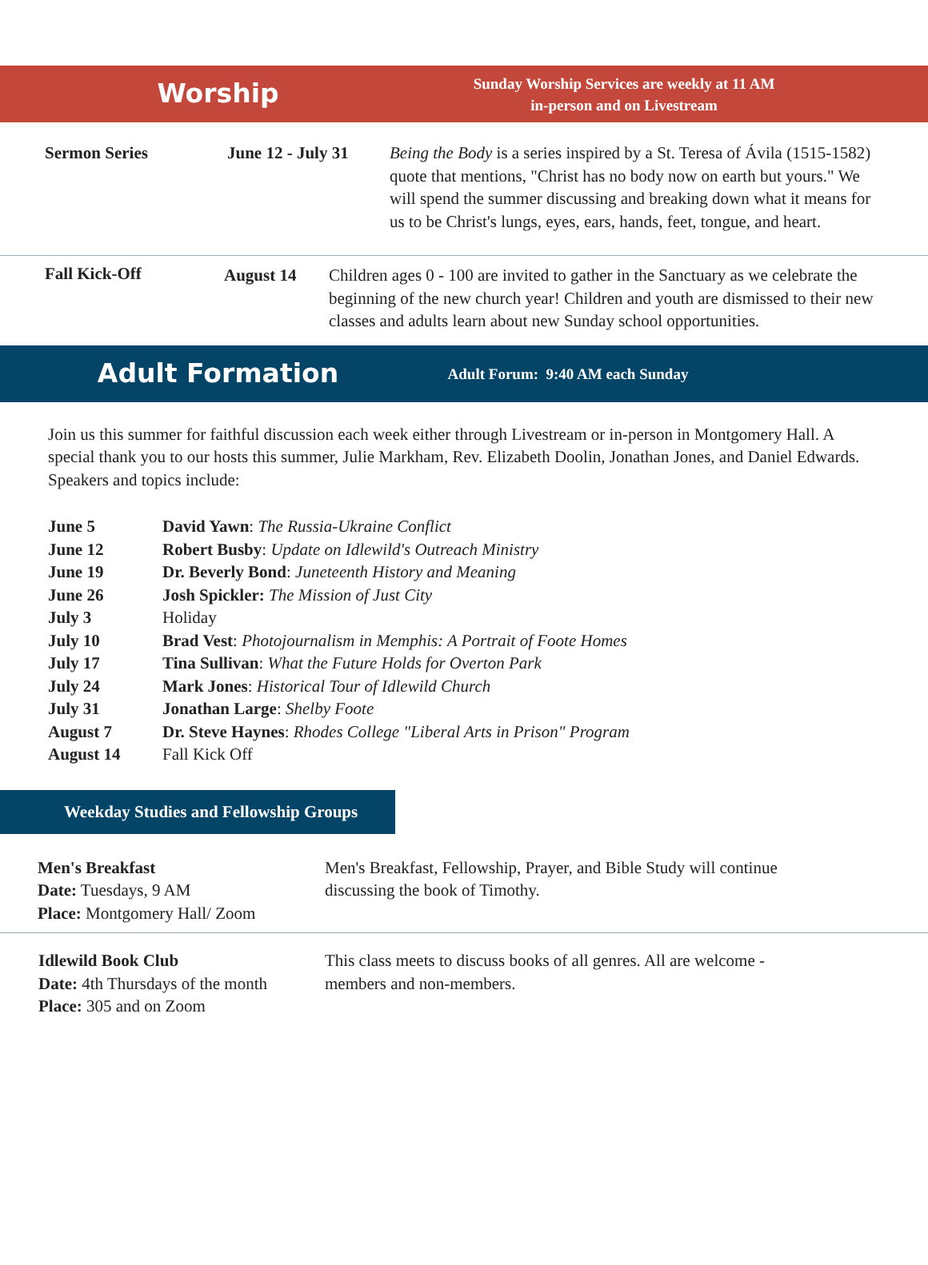Worship
Sunday Worship Services are weekly at 11 AM
in-person and on Livestream
Sermon Series June 12 - July 31
Being the Body is a series inspired by a St. Teresa of Ávila (1515-1582) quote that mentions, "Christ has no body now on earth but yours." We will spend the summer discussing and breaking down what it means for us to be Christ's lungs, eyes, ears, hands, feet, tongue, and heart.
Fall Kick-Off August 14 Children ages 0 - 100 are invited to gather in the Sanctuary as we celebrate the beginning of the new church year! Children and youth are dismissed to their new classes and adults learn about new Sunday school opportunities.
Adult Formation
Adult Forum: 9:40 AM each Sunday
Join us this summer for faithful discussion each week either through Livestream or in-person in Montgomery Hall. A special thank you to our hosts this summer, Julie Markham, Rev. Elizabeth Doolin, Jonathan Jones, and Daniel Edwards. Speakers and topics include:
| June 5 | David Yawn : The Russia-Ukraine Conflict |
| June 12 | Robert Busby : Update on Idlewild's Outreach Ministry |
| June 19 | Dr. Beverly Bond : Juneteenth History and Meaning |
| June 26 | Josh Spickler: The Mission of Just City |
| July 3 | Holiday |
| July 10 | Brad Vest : Photojournalism in Memphis: A Portrait of Foote Homes |
| July 17 | Tina Sullivan : What the Future Holds for Overton Park |
| July 24 | Mark Jones : Historical Tour of Idlewild Church |
| July 31 | Jonathan Large : Shelby Foote |
| August 7 | Dr. Steve Haynes : Rhodes College "Liberal Arts in Prison" Program |
| August 14 | Fall Kick Off |
Weekday Studies and Fellowship Groups
Men's Breakfast
Date: Tuesdays, 9 AM
Place: Montgomery Hall/ Zoom
Men's Breakfast, Fellowship, Prayer, and Bible Study will continue discussing the book of Timothy.
Idlewild Book Club
Date: 4th Thursdays of the month
Place: 305 and on Zoom
This class meets to discuss books of all genres. All are welcome - members and non-members.